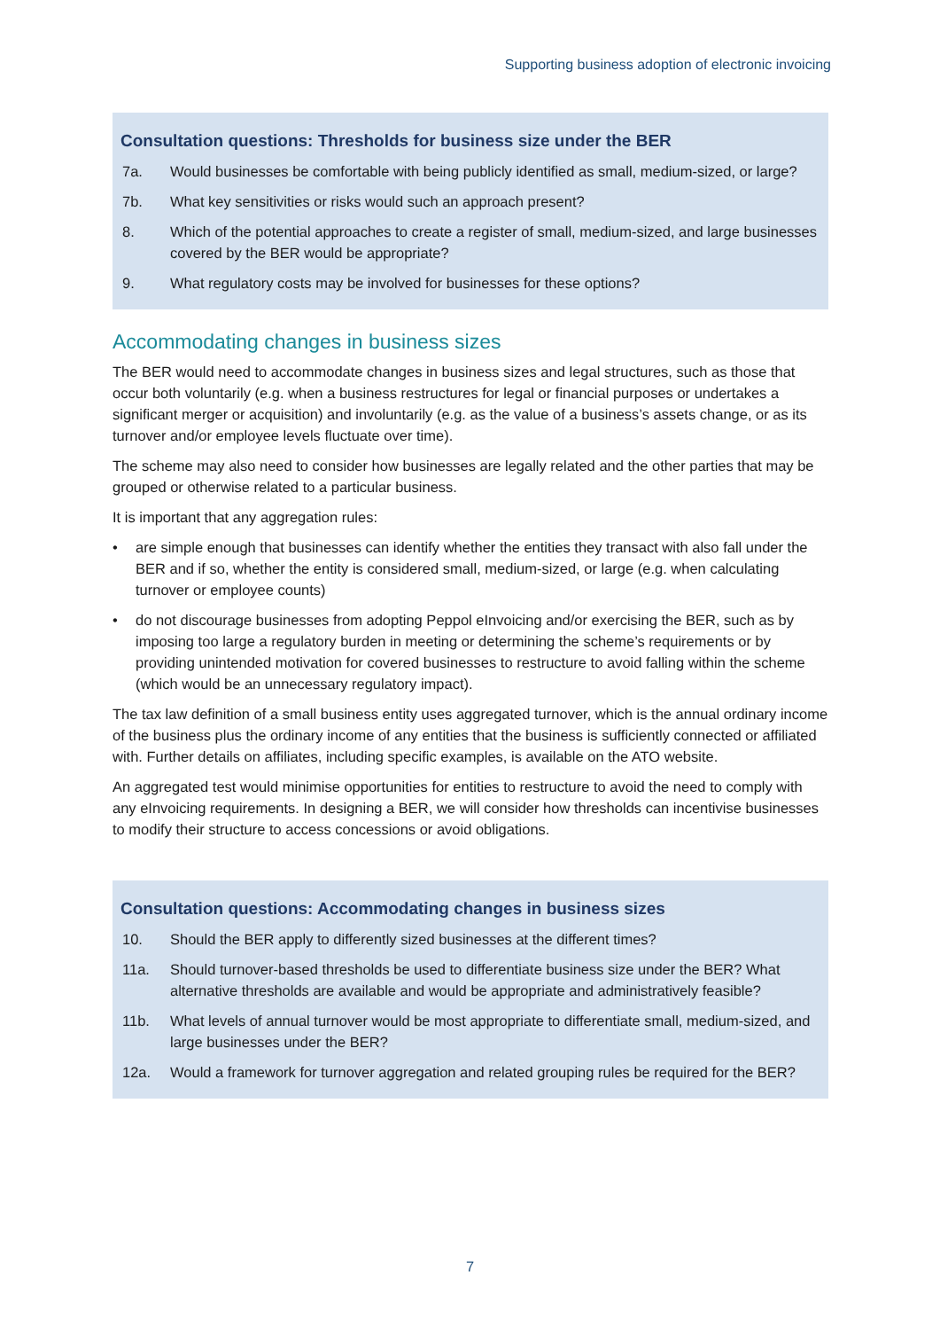Supporting business adoption of electronic invoicing
Consultation questions: Thresholds for business size under the BER
7a. Would businesses be comfortable with being publicly identified as small, medium-sized, or large?
7b. What key sensitivities or risks would such an approach present?
8. Which of the potential approaches to create a register of small, medium-sized, and large businesses covered by the BER would be appropriate?
9. What regulatory costs may be involved for businesses for these options?
Accommodating changes in business sizes
The BER would need to accommodate changes in business sizes and legal structures, such as those that occur both voluntarily (e.g. when a business restructures for legal or financial purposes or undertakes a significant merger or acquisition) and involuntarily (e.g. as the value of a business’s assets change, or as its turnover and/or employee levels fluctuate over time).
The scheme may also need to consider how businesses are legally related and the other parties that may be grouped or otherwise related to a particular business.
It is important that any aggregation rules:
• are simple enough that businesses can identify whether the entities they transact with also fall under the BER and if so, whether the entity is considered small, medium-sized, or large (e.g. when calculating turnover or employee counts)
• do not discourage businesses from adopting Peppol eInvoicing and/or exercising the BER, such as by imposing too large a regulatory burden in meeting or determining the scheme’s requirements or by providing unintended motivation for covered businesses to restructure to avoid falling within the scheme (which would be an unnecessary regulatory impact).
The tax law definition of a small business entity uses aggregated turnover, which is the annual ordinary income of the business plus the ordinary income of any entities that the business is sufficiently connected or affiliated with. Further details on affiliates, including specific examples, is available on the ATO website.
An aggregated test would minimise opportunities for entities to restructure to avoid the need to comply with any eInvoicing requirements. In designing a BER, we will consider how thresholds can incentivise businesses to modify their structure to access concessions or avoid obligations.
Consultation questions: Accommodating changes in business sizes
10. Should the BER apply to differently sized businesses at the different times?
11a. Should turnover-based thresholds be used to differentiate business size under the BER? What alternative thresholds are available and would be appropriate and administratively feasible?
11b. What levels of annual turnover would be most appropriate to differentiate small, medium-sized, and large businesses under the BER?
12a. Would a framework for turnover aggregation and related grouping rules be required for the BER?
7